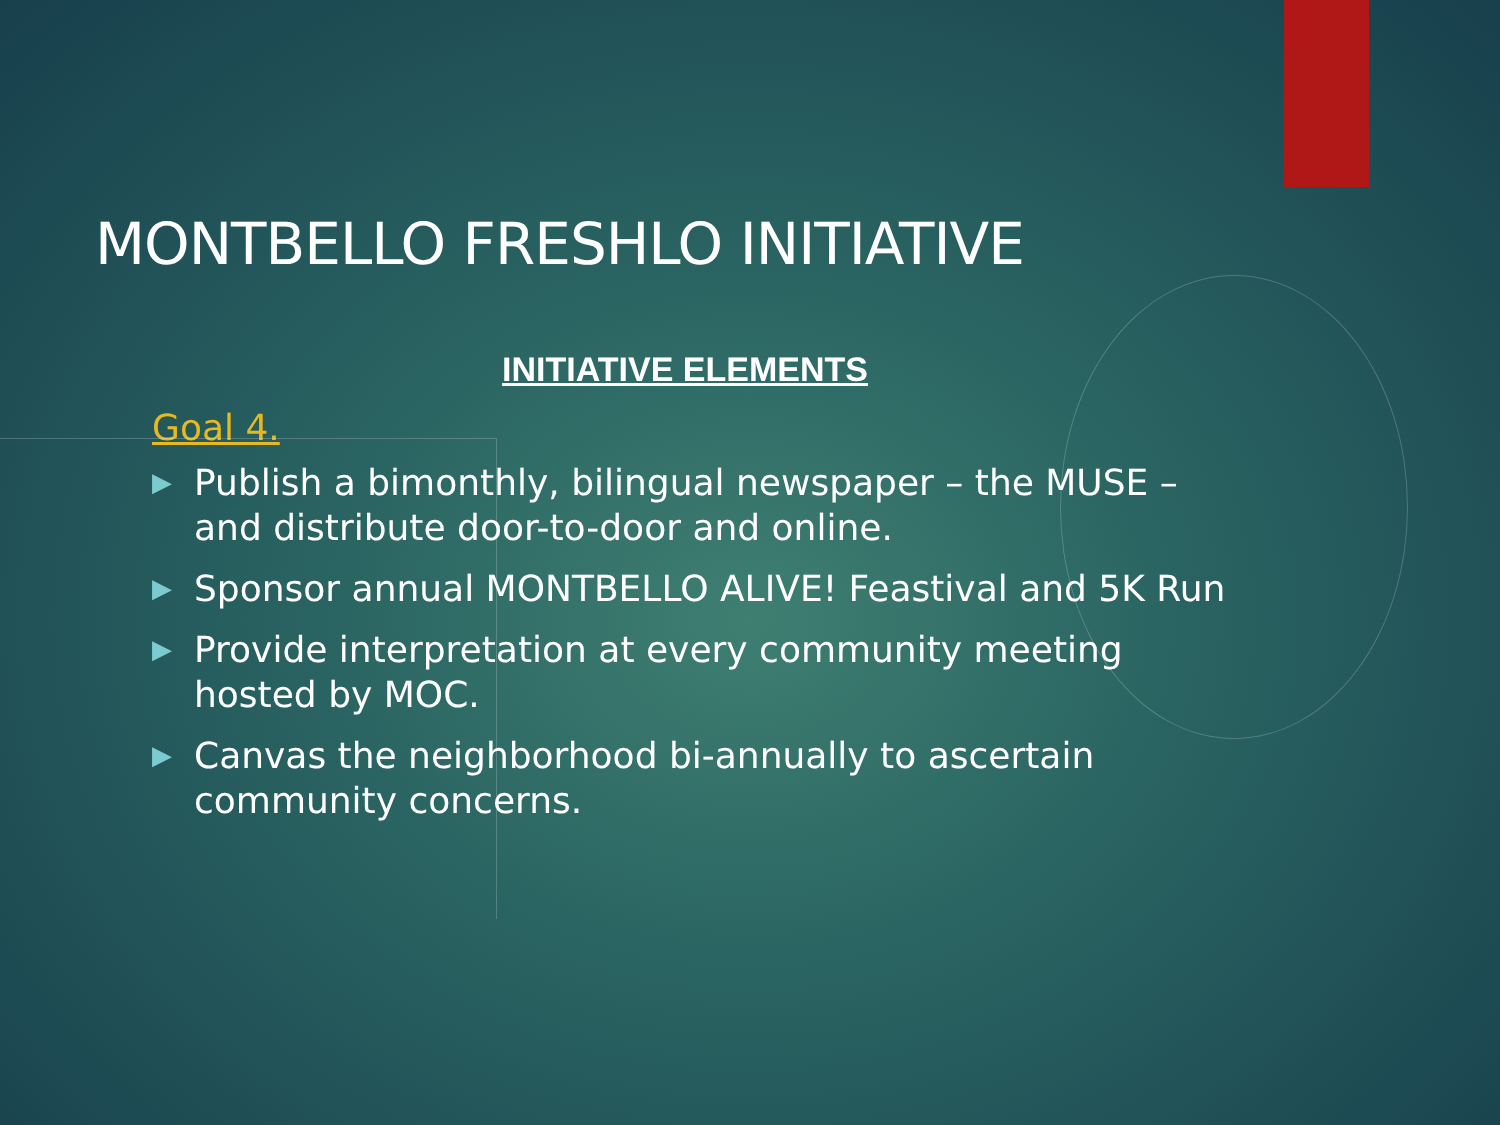MONTBELLO FRESHLO INITIATIVE
INITIATIVE ELEMENTS
Goal 4.
▶ Publish a bimonthly, bilingual newspaper – the MUSE – and distribute door-to-door and online.
▶ Sponsor annual MONTBELLO ALIVE! Feastival and 5K Run
▶ Provide interpretation at every community meeting hosted by MOC.
▶ Canvas the neighborhood bi-annually to ascertain community concerns.